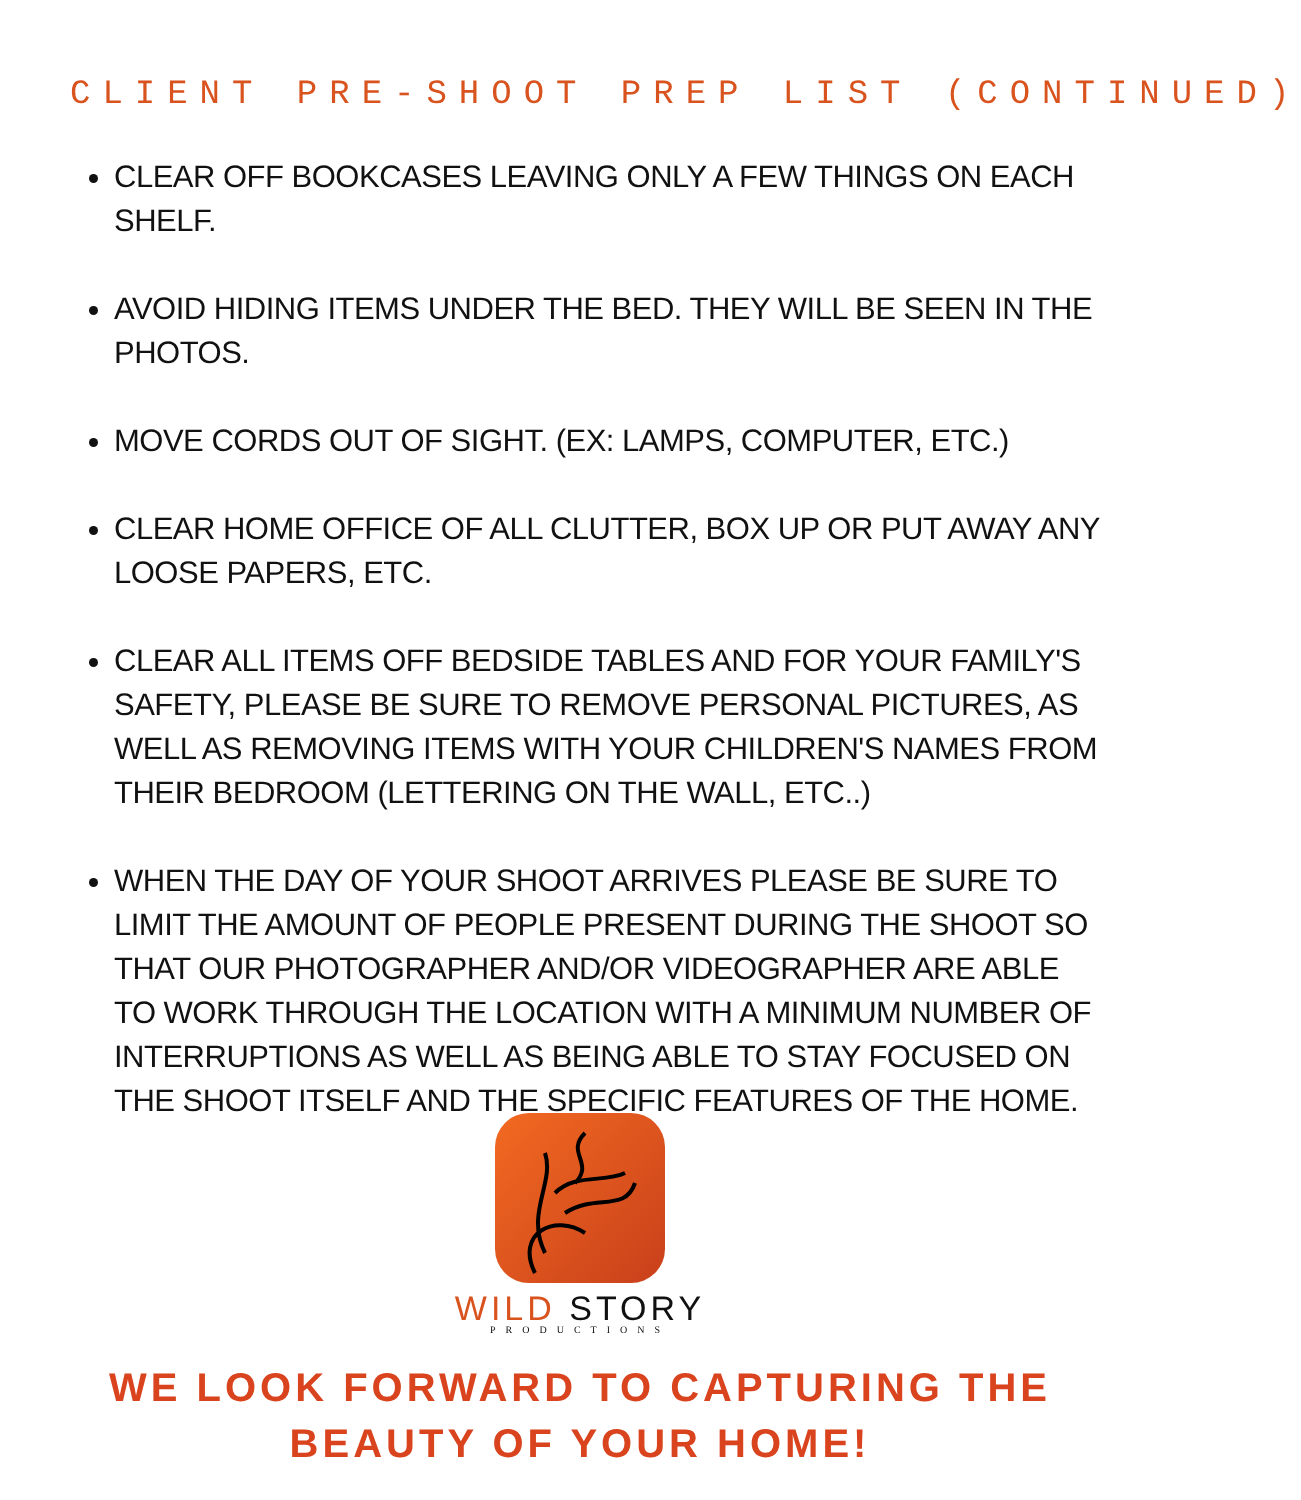CLIENT PRE-SHOOT PREP LIST (CONTINUED)
CLEAR OFF BOOKCASES LEAVING ONLY A FEW THINGS ON EACH SHELF.
AVOID HIDING ITEMS UNDER THE BED. THEY WILL BE SEEN IN THE PHOTOS.
MOVE CORDS OUT OF SIGHT. (EX: LAMPS, COMPUTER, ETC.)
CLEAR HOME OFFICE OF ALL CLUTTER, BOX UP OR PUT AWAY ANY LOOSE PAPERS, ETC.
CLEAR ALL ITEMS OFF BEDSIDE TABLES AND FOR YOUR FAMILY'S SAFETY, PLEASE BE SURE TO REMOVE PERSONAL PICTURES, AS WELL AS REMOVING ITEMS WITH YOUR CHILDREN'S NAMES FROM THEIR BEDROOM (LETTERING ON THE WALL, ETC..)
WHEN THE DAY OF YOUR SHOOT ARRIVES PLEASE BE SURE TO LIMIT THE AMOUNT OF PEOPLE PRESENT DURING THE SHOOT SO THAT OUR PHOTOGRAPHER AND/OR VIDEOGRAPHER ARE ABLE TO WORK THROUGH THE LOCATION WITH A MINIMUM NUMBER OF INTERRUPTIONS AS WELL AS BEING ABLE TO STAY FOCUSED ON THE SHOOT ITSELF AND THE SPECIFIC FEATURES OF THE HOME.
WILD STORY
PRODUCTIONS
WE LOOK FORWARD TO CAPTURING THE
BEAUTY OF YOUR HOME!